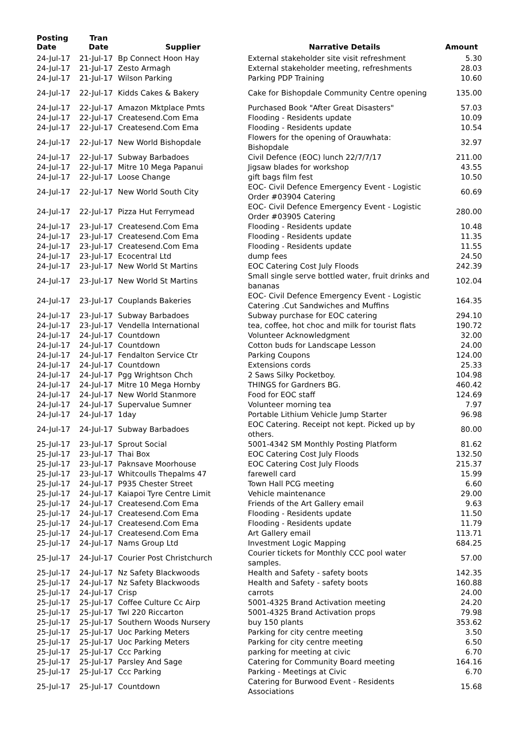| Posting Date | Tran Date | Supplier | Narrative Details | Amount |
| --- | --- | --- | --- | --- |
| 24-Jul-17 | 21-Jul-17 | Bp Connect Hoon Hay | External stakeholder site visit refreshment | 5.30 |
| 24-Jul-17 | 21-Jul-17 | Zesto Armagh | External stakeholder meeting, refreshments | 28.03 |
| 24-Jul-17 | 21-Jul-17 | Wilson Parking | Parking PDP Training | 10.60 |
| 24-Jul-17 | 22-Jul-17 | Kidds Cakes & Bakery | Cake for Bishopdale Community Centre opening | 135.00 |
| 24-Jul-17 | 22-Jul-17 | Amazon Mktplace Pmts | Purchased Book "After Great Disasters" | 57.03 |
| 24-Jul-17 | 22-Jul-17 | Createsend.Com Ema | Flooding - Residents update | 10.09 |
| 24-Jul-17 | 22-Jul-17 | Createsend.Com Ema | Flooding - Residents update | 10.54 |
| 24-Jul-17 | 22-Jul-17 | New World Bishopdale | Flowers for the opening of Orauwhata: Bishopdale | 32.97 |
| 24-Jul-17 | 22-Jul-17 | Subway Barbadoes | Civil Defence (EOC) lunch 22/7/7/17 | 211.00 |
| 24-Jul-17 | 22-Jul-17 | Mitre 10 Mega Papanui | Jigsaw blades for workshop | 43.55 |
| 24-Jul-17 | 22-Jul-17 | Loose Change | gift bags film fest | 10.50 |
| 24-Jul-17 | 22-Jul-17 | New World South City | EOC- Civil Defence Emergency Event - Logistic Order #03904 Catering | 60.69 |
| 24-Jul-17 | 22-Jul-17 | Pizza Hut Ferrymead | EOC- Civil Defence Emergency Event - Logistic Order #03905 Catering | 280.00 |
| 24-Jul-17 | 23-Jul-17 | Createsend.Com Ema | Flooding - Residents update | 10.48 |
| 24-Jul-17 | 23-Jul-17 | Createsend.Com Ema | Flooding - Residents update | 11.35 |
| 24-Jul-17 | 23-Jul-17 | Createsend.Com Ema | Flooding - Residents update | 11.55 |
| 24-Jul-17 | 23-Jul-17 | Ecocentral Ltd | dump fees | 24.50 |
| 24-Jul-17 | 23-Jul-17 | New World St Martins | EOC Catering Cost July Floods | 242.39 |
| 24-Jul-17 | 23-Jul-17 | New World St Martins | Small single serve bottled water, fruit drinks and bananas | 102.04 |
| 24-Jul-17 | 23-Jul-17 | Couplands Bakeries | EOC- Civil Defence Emergency Event - Logistic Catering .Cut Sandwiches and Muffins | 164.35 |
| 24-Jul-17 | 23-Jul-17 | Subway Barbadoes | Subway purchase for EOC catering | 294.10 |
| 24-Jul-17 | 23-Jul-17 | Vendella International | tea, coffee, hot choc and milk for tourist flats | 190.72 |
| 24-Jul-17 | 24-Jul-17 | Countdown | Volunteer Acknowledgment | 32.00 |
| 24-Jul-17 | 24-Jul-17 | Countdown | Cotton buds for Landscape Lesson | 24.00 |
| 24-Jul-17 | 24-Jul-17 | Fendalton Service Ctr | Parking Coupons | 124.00 |
| 24-Jul-17 | 24-Jul-17 | Countdown | Extensions cords | 25.33 |
| 24-Jul-17 | 24-Jul-17 | Pgg Wrightson Chch | 2 Saws Silky Pocketboy. | 104.98 |
| 24-Jul-17 | 24-Jul-17 | Mitre 10 Mega Hornby | THINGS for Gardners BG. | 460.42 |
| 24-Jul-17 | 24-Jul-17 | New World Stanmore | Food for EOC staff | 124.69 |
| 24-Jul-17 | 24-Jul-17 | Supervalue Sumner | Volunteer morning tea | 7.97 |
| 24-Jul-17 | 24-Jul-17 | 1day | Portable Lithium Vehicle Jump Starter | 96.98 |
| 24-Jul-17 | 24-Jul-17 | Subway Barbadoes | EOC Catering. Receipt not kept. Picked up by others. | 80.00 |
| 25-Jul-17 | 23-Jul-17 | Sprout Social | 5001-4342 SM Monthly Posting Platform | 81.62 |
| 25-Jul-17 | 23-Jul-17 | Thai Box | EOC Catering Cost July Floods | 132.50 |
| 25-Jul-17 | 23-Jul-17 | Paknsave Moorhouse | EOC Catering Cost July Floods | 215.37 |
| 25-Jul-17 | 23-Jul-17 | Whitcoulls Thepalms 47 | farewell card | 15.99 |
| 25-Jul-17 | 24-Jul-17 | P935 Chester Street | Town Hall PCG meeting | 6.60 |
| 25-Jul-17 | 24-Jul-17 | Kaiapoi Tyre Centre Limit | Vehicle maintenance | 29.00 |
| 25-Jul-17 | 24-Jul-17 | Createsend.Com Ema | Friends of the Art Gallery email | 9.63 |
| 25-Jul-17 | 24-Jul-17 | Createsend.Com Ema | Flooding - Residents update | 11.50 |
| 25-Jul-17 | 24-Jul-17 | Createsend.Com Ema | Flooding - Residents update | 11.79 |
| 25-Jul-17 | 24-Jul-17 | Createsend.Com Ema | Art Gallery email | 113.71 |
| 25-Jul-17 | 24-Jul-17 | Nams Group Ltd | Investment Logic Mapping | 684.25 |
| 25-Jul-17 | 24-Jul-17 | Courier Post Christchurch | Courier tickets for Monthly CCC pool water samples. | 57.00 |
| 25-Jul-17 | 24-Jul-17 | Nz Safety Blackwoods | Health and Safety - safety boots | 142.35 |
| 25-Jul-17 | 24-Jul-17 | Nz Safety Blackwoods | Health and Safety - safety boots | 160.88 |
| 25-Jul-17 | 24-Jul-17 | Crisp | carrots | 24.00 |
| 25-Jul-17 | 25-Jul-17 | Coffee Culture Cc Airp | 5001-4325 Brand Activation meeting | 24.20 |
| 25-Jul-17 | 25-Jul-17 | Twl 220 Riccarton | 5001-4325 Brand Activation props | 79.98 |
| 25-Jul-17 | 25-Jul-17 | Southern Woods Nursery | buy 150 plants | 353.62 |
| 25-Jul-17 | 25-Jul-17 | Uoc Parking Meters | Parking for city centre meeting | 3.50 |
| 25-Jul-17 | 25-Jul-17 | Uoc Parking Meters | Parking for city centre meeting | 6.50 |
| 25-Jul-17 | 25-Jul-17 | Ccc Parking | parking for meeting at civic | 6.70 |
| 25-Jul-17 | 25-Jul-17 | Parsley And Sage | Catering for Community Board meeting | 164.16 |
| 25-Jul-17 | 25-Jul-17 | Ccc Parking | Parking - Meetings at Civic | 6.70 |
| 25-Jul-17 | 25-Jul-17 | Countdown | Catering for Burwood Event - Residents Associations | 15.68 |